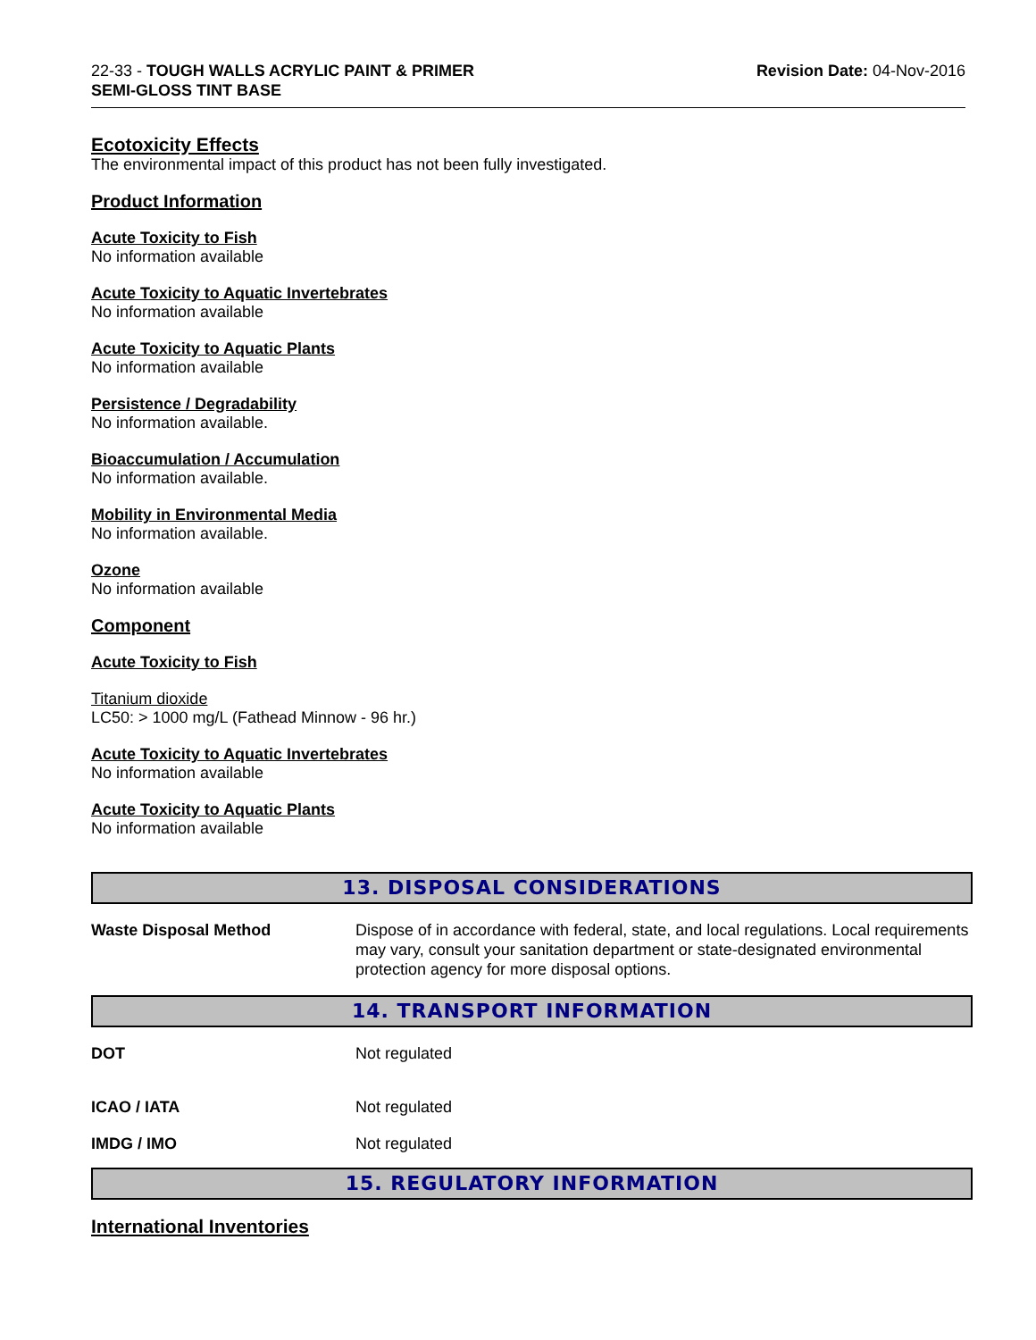22-33 - TOUGH WALLS ACRYLIC PAINT & PRIMER
SEMI-GLOSS TINT BASE
Revision Date: 04-Nov-2016
Ecotoxicity Effects
The environmental impact of this product has not been fully investigated.
Product Information
Acute Toxicity to Fish
No information available
Acute Toxicity to Aquatic Invertebrates
No information available
Acute Toxicity to Aquatic Plants
No information available
Persistence / Degradability
No information available.
Bioaccumulation / Accumulation
No information available.
Mobility in Environmental Media
No information available.
Ozone
No information available
Component
Acute Toxicity to Fish
Titanium dioxide
LC50: > 1000 mg/L (Fathead Minnow - 96 hr.)
Acute Toxicity to Aquatic Invertebrates
No information available
Acute Toxicity to Aquatic Plants
No information available
13. DISPOSAL CONSIDERATIONS
Waste Disposal Method Dispose of in accordance with federal, state, and local regulations. Local requirements may vary, consult your sanitation department or state-designated environmental protection agency for more disposal options.
14. TRANSPORT INFORMATION
DOT Not regulated
ICAO / IATA Not regulated
IMDG / IMO Not regulated
15. REGULATORY INFORMATION
International Inventories